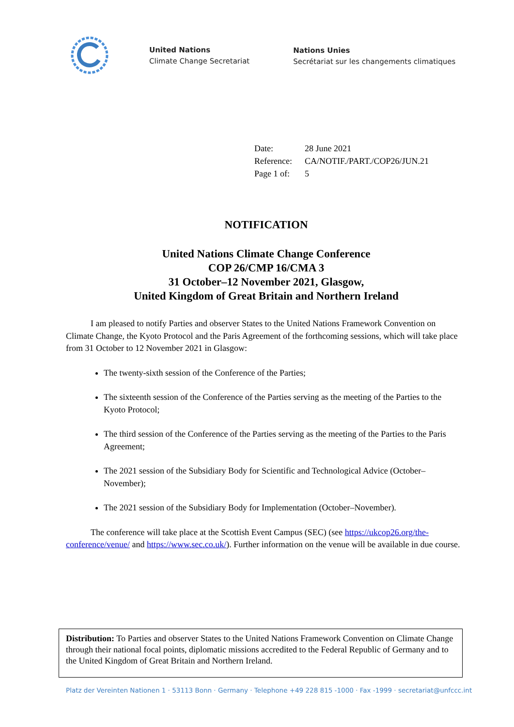United Nations
Climate Change Secretariat
Nations Unies
Secrétariat sur les changements climatiques
| Date: | 28 June 2021 |
| Reference: | CA/NOTIF./PART./COP26/JUN.21 |
| Page 1 of: | 5 |
NOTIFICATION
United Nations Climate Change Conference
COP 26/CMP 16/CMA 3
31 October–12 November 2021, Glasgow,
United Kingdom of Great Britain and Northern Ireland
I am pleased to notify Parties and observer States to the United Nations Framework Convention on Climate Change, the Kyoto Protocol and the Paris Agreement of the forthcoming sessions, which will take place from 31 October to 12 November 2021 in Glasgow:
The twenty-sixth session of the Conference of the Parties;
The sixteenth session of the Conference of the Parties serving as the meeting of the Parties to the Kyoto Protocol;
The third session of the Conference of the Parties serving as the meeting of the Parties to the Paris Agreement;
The 2021 session of the Subsidiary Body for Scientific and Technological Advice (October–November);
The 2021 session of the Subsidiary Body for Implementation (October–November).
The conference will take place at the Scottish Event Campus (SEC) (see https://ukcop26.org/the-conference/venue/ and https://www.sec.co.uk/). Further information on the venue will be available in due course.
Distribution: To Parties and observer States to the United Nations Framework Convention on Climate Change through their national focal points, diplomatic missions accredited to the Federal Republic of Germany and to the United Kingdom of Great Britain and Northern Ireland.
Platz der Vereinten Nationen 1 · 53113 Bonn · Germany · Telephone +49 228 815 -1000 · Fax -1999 · secretariat@unfccc.int